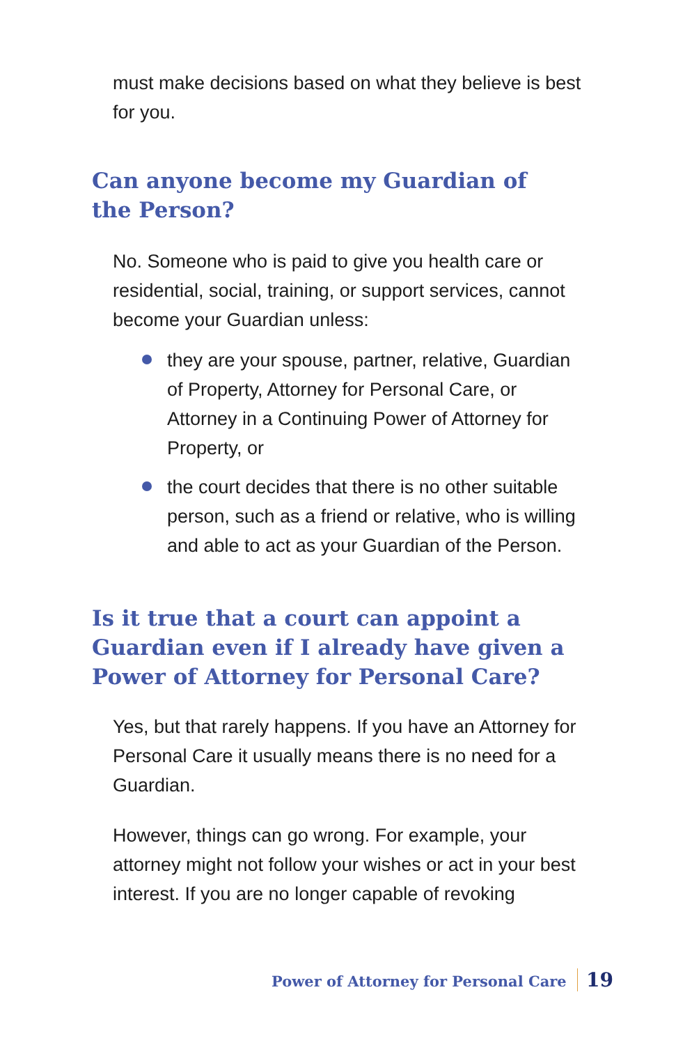must make decisions based on what they believe is best for you.
Can anyone become my Guardian of the Person?
No. Someone who is paid to give you health care or residential, social, training, or support services, cannot become your Guardian unless:
they are your spouse, partner, relative, Guardian of Property, Attorney for Personal Care, or Attorney in a Continuing Power of Attorney for Property, or
the court decides that there is no other suitable person, such as a friend or relative, who is willing and able to act as your Guardian of the Person.
Is it true that a court can appoint a Guardian even if I already have given a Power of Attorney for Personal Care?
Yes, but that rarely happens. If you have an Attorney for Personal Care it usually means there is no need for a Guardian.
However, things can go wrong. For example, your attorney might not follow your wishes or act in your best interest. If you are no longer capable of revoking
Power of Attorney for Personal Care 19